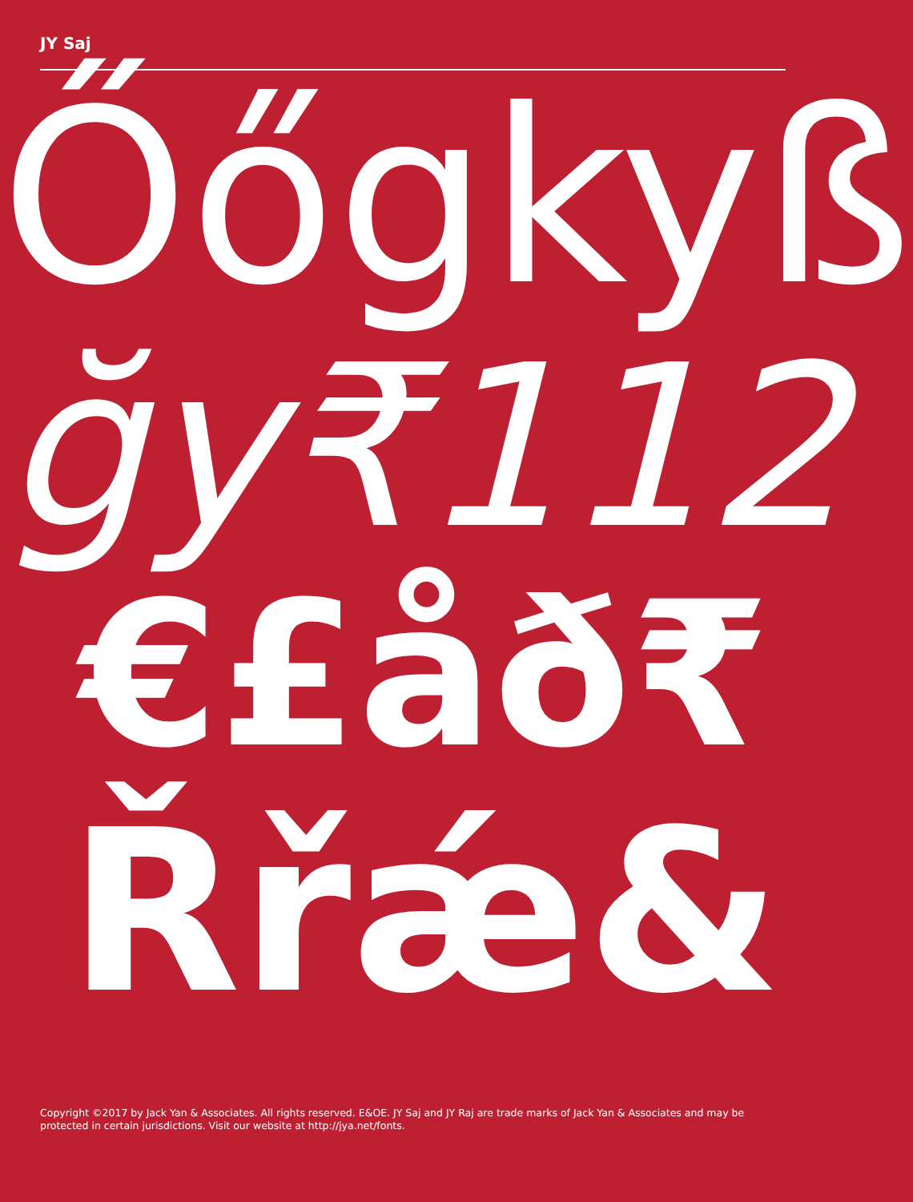JY Saj
Őőgkyß
ğy₹112
€£åð₹
Řřǽ&
Copyright ©2017 by Jack Yan & Associates. All rights reserved. E&OE. JY Saj and JY Raj are trade marks of Jack Yan & Associates and may be protected in certain jurisdictions. Visit our website at http://jya.net/fonts.